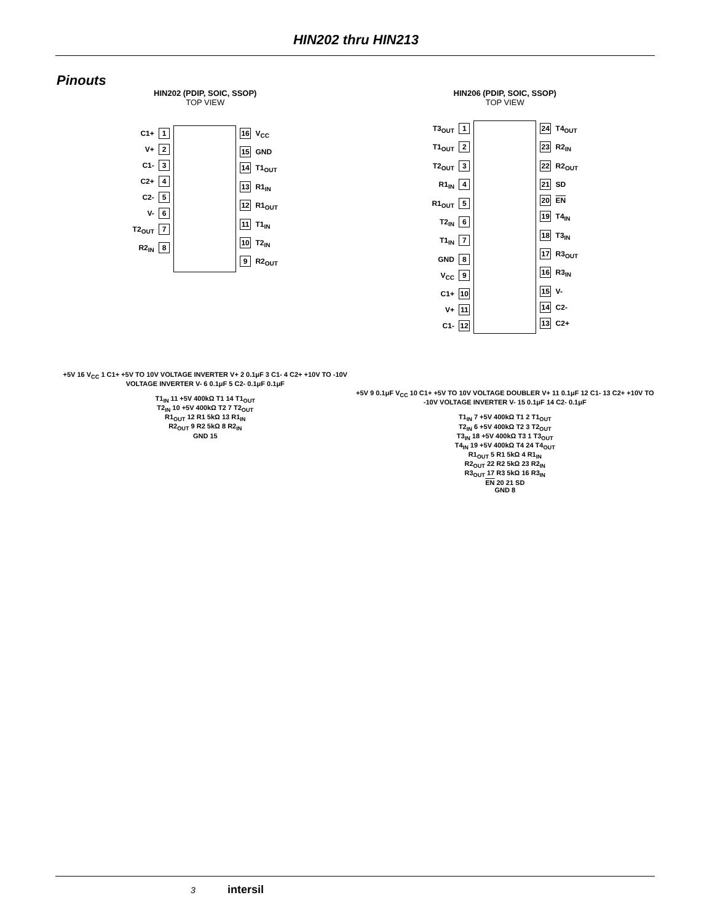HIN202 thru HIN213
Pinouts
HIN202 (PDIP, SOIC, SSOP)
TOP VIEW
C1+ 1
V+ 2
C1- 3
C2+ 4
C2- 5
V- 6
T2<sub>OUT</sub> 7
R2<sub>IN</sub> 8
16 V<sub>CC</sub>
15 GND
14 T1<sub>OUT</sub>
13 R1<sub>IN</sub>
12 R1<sub>OUT</sub>
11 T1<sub>IN</sub>
10 T2<sub>IN</sub>
9 R2<sub>OUT</sub>
+5V 16 V<sub>CC</sub> 1 C1+ +5V TO 10V VOLTAGE INVERTER V+ 2 0.1μF 3 C1- 4 C2+ +10V TO -10V VOLTAGE INVERTER V- 6 0.1μF 5 C2- 0.1μF 0.1μF
T1<sub>IN</sub> 11 +5V 400kΩ T1 14 T1<sub>OUT</sub>
T2<sub>IN</sub> 10 +5V 400kΩ T2 7 T2<sub>OUT</sub>
R1<sub>OUT</sub> 12 R1 5kΩ 13 R1<sub>IN</sub>
R2<sub>OUT</sub> 9 R2 5kΩ 8 R2<sub>IN</sub>
GND 15
HIN206 (PDIP, SOIC, SSOP)
TOP VIEW
T3<sub>OUT</sub> 1
T1<sub>OUT</sub> 2
T2<sub>OUT</sub> 3
R1<sub>IN</sub> 4
R1<sub>OUT</sub> 5
T2<sub>IN</sub> 6
T1<sub>IN</sub> 7
GND 8
V<sub>CC</sub> 9
C1+ 10
V+ 11
C1- 12
24 T4<sub>OUT</sub>
23 R2<sub>IN</sub>
22 R2<sub>OUT</sub>
21 SD
20 EN
19 T4<sub>IN</sub>
18 T3<sub>IN</sub>
17 R3<sub>OUT</sub>
16 R3<sub>IN</sub>
15 V-
14 C2-
13 C2+
+5V 9 0.1μF V<sub>CC</sub> 10 C1+ +5V TO 10V VOLTAGE DOUBLER V+ 11 0.1μF 12 C1- 13 C2+ +10V TO -10V VOLTAGE INVERTER V- 15 0.1μF 14 C2- 0.1μF
T1<sub>IN</sub> 7 +5V 400kΩ T1 2 T1<sub>OUT</sub>
T2<sub>IN</sub> 6 +5V 400kΩ T2 3 T2<sub>OUT</sub>
T3<sub>IN</sub> 18 +5V 400kΩ T3 1 T3<sub>OUT</sub>
T4<sub>IN</sub> 19 +5V 400kΩ T4 24 T4<sub>OUT</sub>
R1<sub>OUT</sub> 5 R1 5kΩ 4 R1<sub>IN</sub>
R2<sub>OUT</sub> 22 R2 5kΩ 23 R2<sub>IN</sub>
R3<sub>OUT</sub> 17 R3 5kΩ 16 R3<sub>IN</sub>
EN 20 21 SD
GND 8
3 intersil